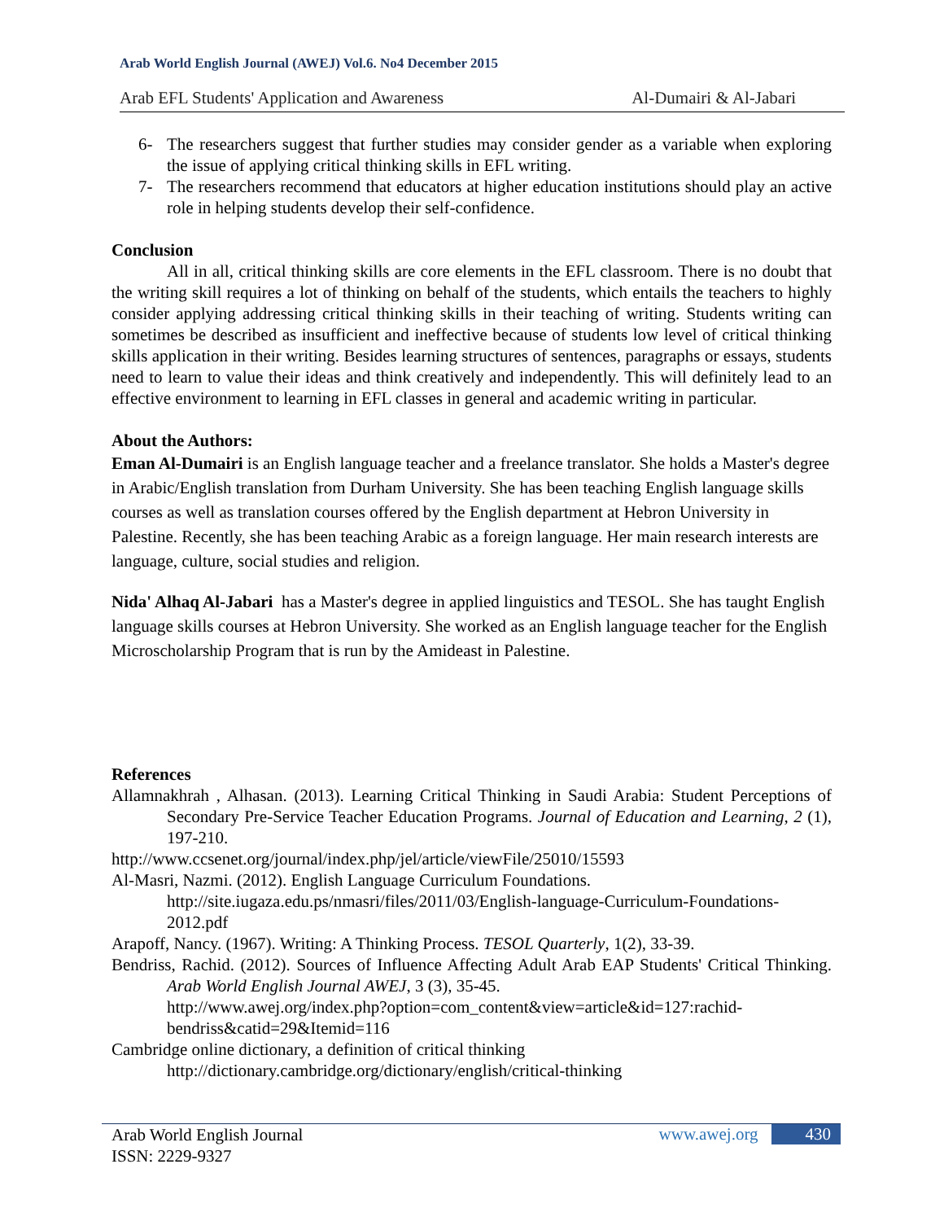Arab World English Journal (AWEJ) Vol.6. No4 December 2015
Arab EFL Students' Application and Awareness Al-Dumairi & Al-Jabari
6- The researchers suggest that further studies may consider gender as a variable when exploring the issue of applying critical thinking skills in EFL writing.
7- The researchers recommend that educators at higher education institutions should play an active role in helping students develop their self-confidence.
Conclusion
All in all, critical thinking skills are core elements in the EFL classroom. There is no doubt that the writing skill requires a lot of thinking on behalf of the students, which entails the teachers to highly consider applying addressing critical thinking skills in their teaching of writing. Students writing can sometimes be described as insufficient and ineffective because of students low level of critical thinking skills application in their writing. Besides learning structures of sentences, paragraphs or essays, students need to learn to value their ideas and think creatively and independently. This will definitely lead to an effective environment to learning in EFL classes in general and academic writing in particular.
About the Authors:
Eman Al-Dumairi is an English language teacher and a freelance translator. She holds a Master's degree in Arabic/English translation from Durham University. She has been teaching English language skills courses as well as translation courses offered by the English department at Hebron University in Palestine. Recently, she has been teaching Arabic as a foreign language. Her main research interests are language, culture, social studies and religion.
Nida' Alhaq Al-Jabari has a Master's degree in applied linguistics and TESOL. She has taught English language skills courses at Hebron University. She worked as an English language teacher for the English Microscholarship Program that is run by the Amideast in Palestine.
References
Allamnakhrah , Alhasan. (2013). Learning Critical Thinking in Saudi Arabia: Student Perceptions of Secondary Pre-Service Teacher Education Programs. Journal of Education and Learning, 2 (1), 197-210.
http://www.ccsenet.org/journal/index.php/jel/article/viewFile/25010/15593
Al-Masri, Nazmi. (2012). English Language Curriculum Foundations.
http://site.iugaza.edu.ps/nmasri/files/2011/03/English-language-Curriculum-Foundations-2012.pdf
Arapoff, Nancy. (1967). Writing: A Thinking Process. TESOL Quarterly, 1(2), 33-39.
Bendriss, Rachid. (2012). Sources of Influence Affecting Adult Arab EAP Students' Critical Thinking. Arab World English Journal AWEJ, 3 (3), 35-45.
http://www.awej.org/index.php?option=com_content&view=article&id=127:rachid-bendriss&catid=29&Itemid=116
Cambridge online dictionary, a definition of critical thinking
http://dictionary.cambridge.org/dictionary/english/critical-thinking
Arab World English Journal
ISSN: 2229-9327
www.awej.org 430